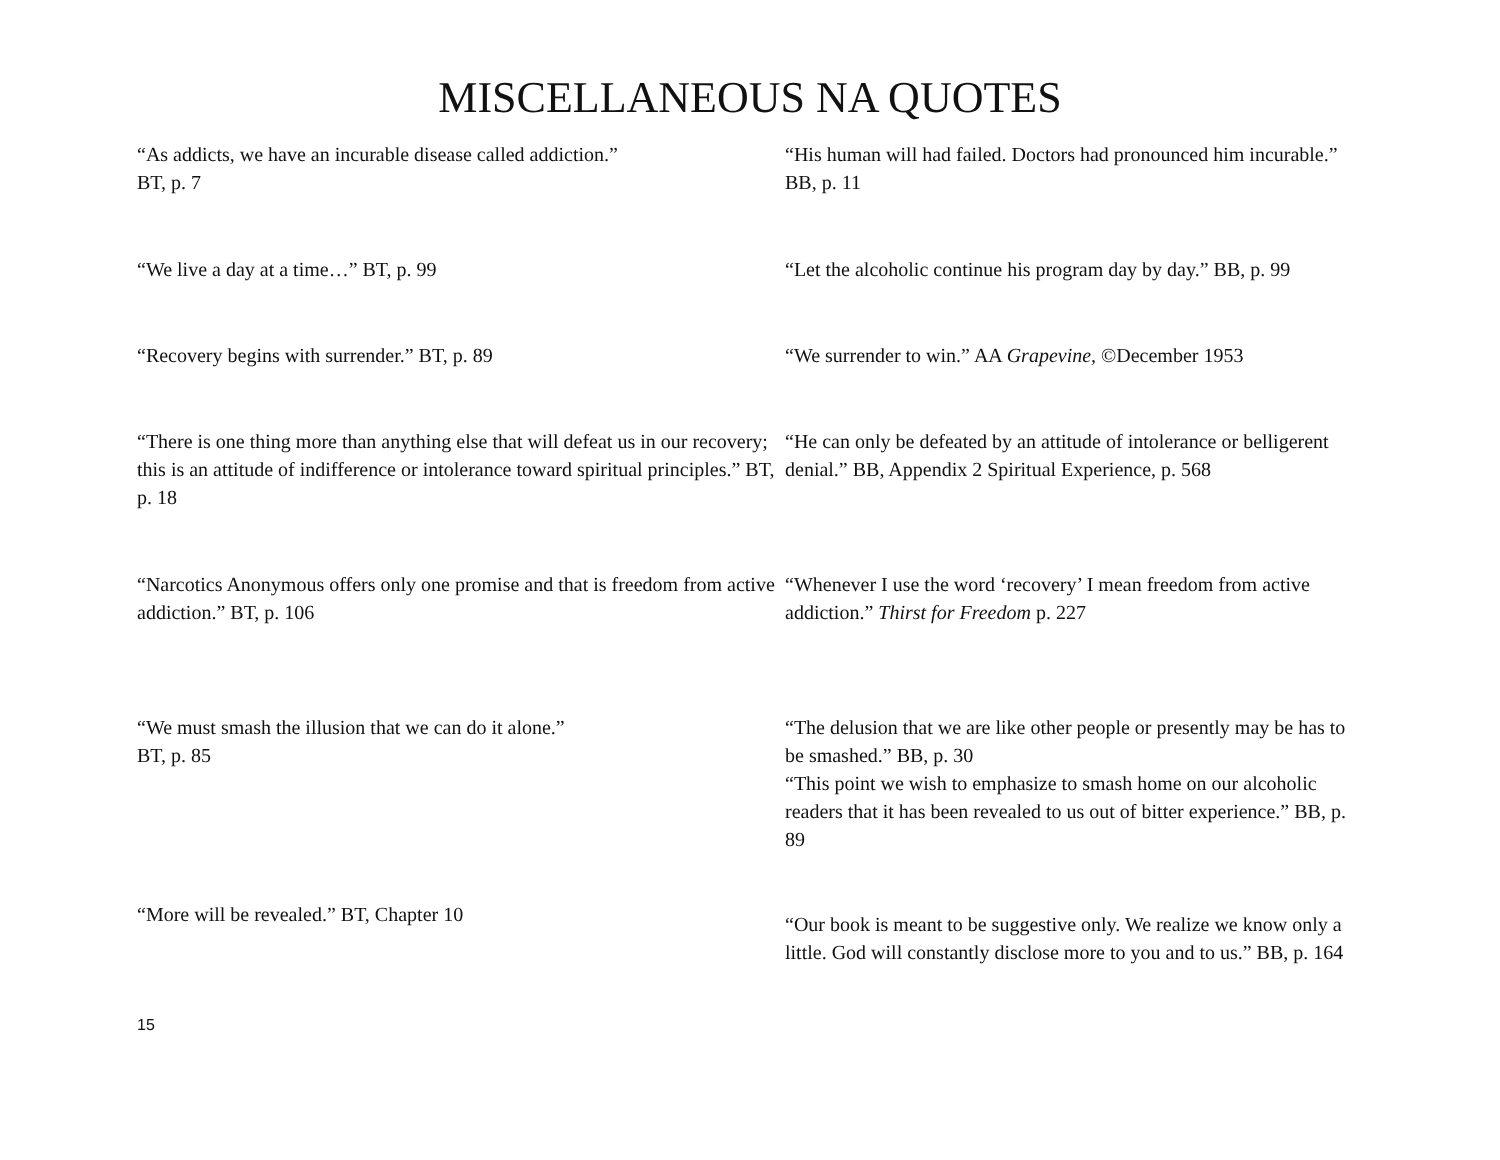MISCELLANEOUS NA QUOTES
“As addicts, we have an incurable disease called addiction.”
BT, p. 7
“His human will had failed. Doctors had pronounced him incurable.” BB, p. 11
“We live a day at a time…” BT, p. 99 “Let the alcoholic continue his program day by day.” BB, p. 99
“Recovery begins with surrender.” BT, p. 89 “We surrender to win.” AA Grapevine, ©December 1953
“There is one thing more than anything else that will defeat us in our recovery; this is an attitude of indifference or intolerance toward spiritual principles.” BT, p. 18
“He can only be defeated by an attitude of intolerance or belligerent denial.” BB, Appendix 2 Spiritual Experience, p. 568
“Narcotics Anonymous offers only one promise and that is freedom from active addiction.” BT, p. 106
“Whenever I use the word ‘recovery’ I mean freedom from active addiction.” Thirst for Freedom p. 227
“We must smash the illusion that we can do it alone.”
BT, p. 85
“The delusion that we are like other people or presently may be has to be smashed.” BB, p. 30
“This point we wish to emphasize to smash home on our alcoholic readers that it has been revealed to us out of bitter experience.” BB, p. 89
“More will be revealed.” BT, Chapter 10
“Our book is meant to be suggestive only. We realize we know only a little. God will constantly disclose more to you and to us.” BB, p. 164
15